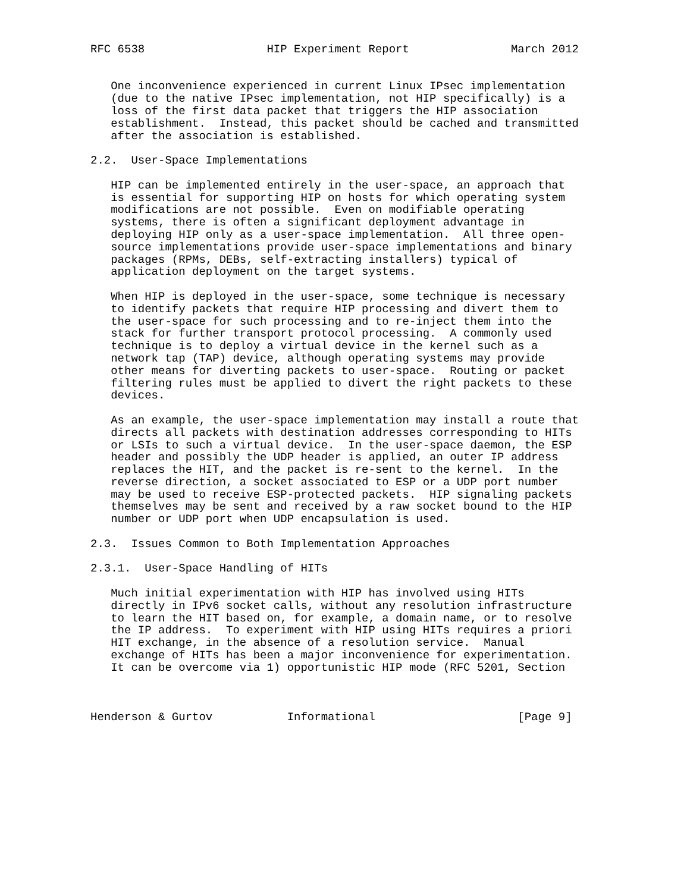RFC 6538                  HIP Experiment Report               March 2012


   One inconvenience experienced in current Linux IPsec implementation
   (due to the native IPsec implementation, not HIP specifically) is a
   loss of the first data packet that triggers the HIP association
   establishment.  Instead, this packet should be cached and transmitted
   after the association is established.

2.2.  User-Space Implementations

   HIP can be implemented entirely in the user-space, an approach that
   is essential for supporting HIP on hosts for which operating system
   modifications are not possible.  Even on modifiable operating
   systems, there is often a significant deployment advantage in
   deploying HIP only as a user-space implementation.  All three open-
   source implementations provide user-space implementations and binary
   packages (RPMs, DEBs, self-extracting installers) typical of
   application deployment on the target systems.

   When HIP is deployed in the user-space, some technique is necessary
   to identify packets that require HIP processing and divert them to
   the user-space for such processing and to re-inject them into the
   stack for further transport protocol processing.  A commonly used
   technique is to deploy a virtual device in the kernel such as a
   network tap (TAP) device, although operating systems may provide
   other means for diverting packets to user-space.  Routing or packet
   filtering rules must be applied to divert the right packets to these
   devices.

   As an example, the user-space implementation may install a route that
   directs all packets with destination addresses corresponding to HITs
   or LSIs to such a virtual device.  In the user-space daemon, the ESP
   header and possibly the UDP header is applied, an outer IP address
   replaces the HIT, and the packet is re-sent to the kernel.  In the
   reverse direction, a socket associated to ESP or a UDP port number
   may be used to receive ESP-protected packets.  HIP signaling packets
   themselves may be sent and received by a raw socket bound to the HIP
   number or UDP port when UDP encapsulation is used.

2.3.  Issues Common to Both Implementation Approaches

2.3.1.  User-Space Handling of HITs

   Much initial experimentation with HIP has involved using HITs
   directly in IPv6 socket calls, without any resolution infrastructure
   to learn the HIT based on, for example, a domain name, or to resolve
   the IP address.  To experiment with HIP using HITs requires a priori
   HIT exchange, in the absence of a resolution service.  Manual
   exchange of HITs has been a major inconvenience for experimentation.
   It can be overcome via 1) opportunistic HIP mode (RFC 5201, Section



Henderson & Gurtov           Informational                     [Page 9]